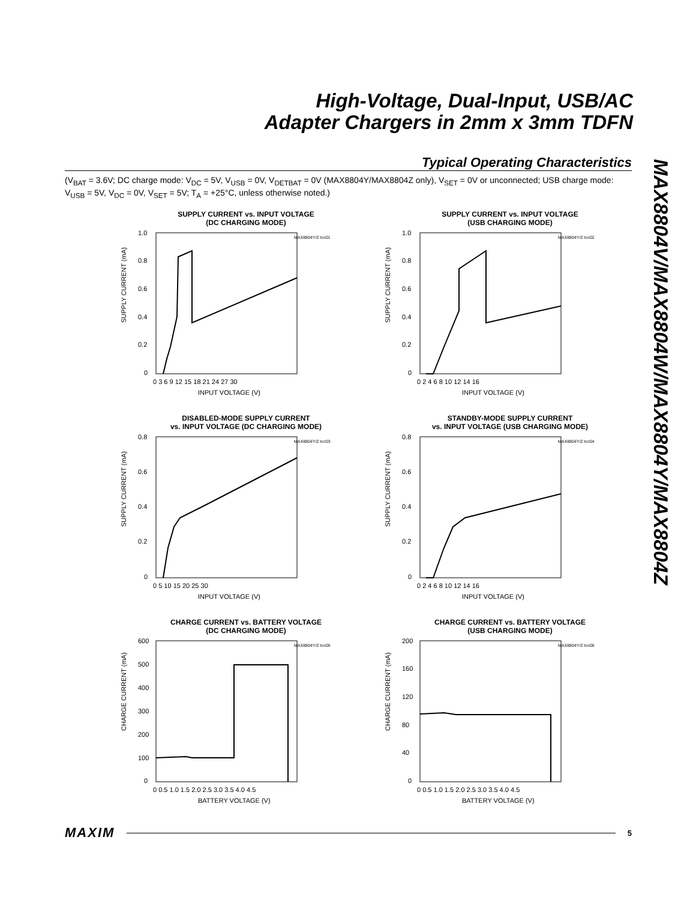High-Voltage, Dual-Input, USB/AC
Adapter Chargers in 2mm x 3mm TDFN
Typical Operating Characteristics
(V<sub>BAT</sub> = 3.6V; DC charge mode: V<sub>DC</sub> = 5V, V<sub>USB</sub> = 0V, V<sub>DETBAT</sub> = 0V (MAX8804Y/MAX8804Z only), V<sub>SET</sub> = 0V or unconnected; USB charge mode: V<sub>USB</sub> = 5V, V<sub>DC</sub> = 0V, V<sub>SET</sub> = 5V; T<sub>A</sub> = +25°C, unless otherwise noted.)
MAX8804V/MAX8804W/MAX8804Y/MAX8804Z
SUPPLY CURRENT vs. INPUT VOLTAGE
(DC CHARGING MODE)
1.0
0.8
0.6
0.4
0.2
0
SUPPLY CURRENT (mA)
0 3 6 9 12 15 18 21 24 27 30
INPUT VOLTAGE (V)
MAX8804Y/Z toc01
SUPPLY CURRENT vs. INPUT VOLTAGE
(USB CHARGING MODE)
1.0
0.8
0.6
0.4
0.2
0
SUPPLY CURRENT (mA)
0 2 4 6 8 10 12 14 16
INPUT VOLTAGE (V)
MAX8804Y/Z toc02
DISABLED-MODE SUPPLY CURRENT
vs. INPUT VOLTAGE (DC CHARGING MODE)
0.8
0.6
0.4
0.2
0
SUPPLY CURRENT (mA)
0 5 10 15 20 25 30
INPUT VOLTAGE (V)
MAX8804Y/Z toc03
STANDBY-MODE SUPPLY CURRENT
vs. INPUT VOLTAGE (USB CHARGING MODE)
0.8
0.6
0.4
0.2
0
SUPPLY CURRENT (mA)
0 2 4 6 8 10 12 14 16
INPUT VOLTAGE (V)
MAX8804Y/Z toc04
CHARGE CURRENT vs. BATTERY VOLTAGE
(DC CHARGING MODE)
600
500
400
300
200
100
0
CHARGE CURRENT (mA)
0 0.5 1.0 1.5 2.0 2.5 3.0 3.5 4.0 4.5
BATTERY VOLTAGE (V)
MAX8804Y/Z toc05
CHARGE CURRENT vs. BATTERY VOLTAGE
(USB CHARGING MODE)
200
160
120
80
40
0
CHARGE CURRENT (mA)
0 0.5 1.0 1.5 2.0 2.5 3.0 3.5 4.0 4.5
BATTERY VOLTAGE (V)
MAX8804Y/Z toc06
MAXIM 5